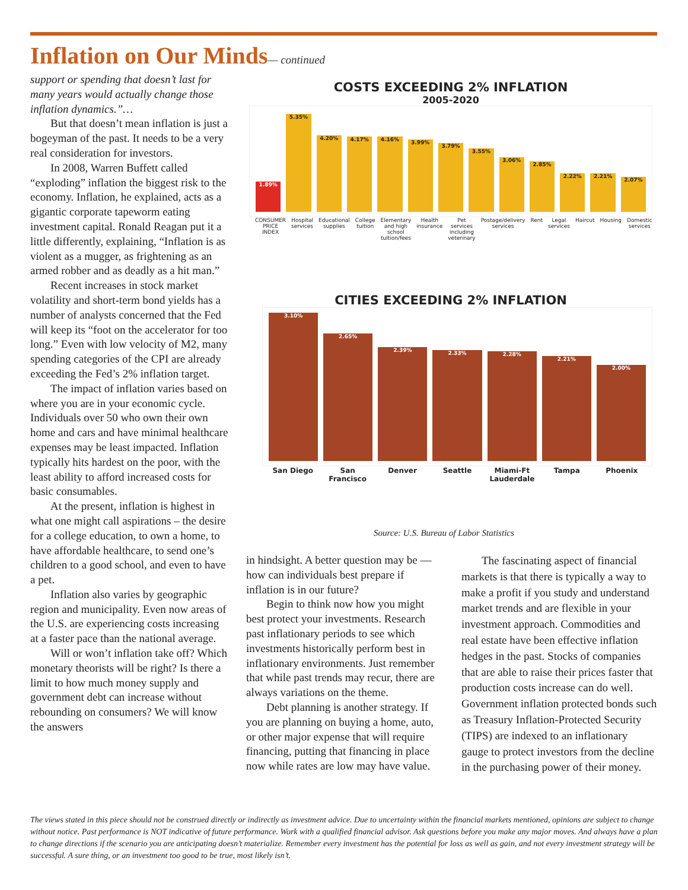Inflation on Our Minds— continued
support or spending that doesn’t last for many years would actually change those inflation dynamics.”…
But that doesn’t mean inflation is just a bogeyman of the past. It needs to be a very real consideration for investors.
In 2008, Warren Buffett called “exploding” inflation the biggest risk to the economy. Inflation, he explained, acts as a gigantic corporate tapeworm eating investment capital. Ronald Reagan put it a little differently, explaining, “Inflation is as violent as a mugger, as frightening as an armed robber and as deadly as a hit man.”
Recent increases in stock market volatility and short-term bond yields has a number of analysts concerned that the Fed will keep its “foot on the accelerator for too long.” Even with low velocity of M2, many spending categories of the CPI are already exceeding the Fed’s 2% inflation target.
The impact of inflation varies based on where you are in your economic cycle. Individuals over 50 who own their own home and cars and have minimal healthcare expenses may be least impacted. Inflation typically hits hardest on the poor, with the least ability to afford increased costs for basic consumables.
At the present, inflation is highest in what one might call aspirations – the desire for a college education, to own a home, to have affordable healthcare, to send one’s children to a good school, and even to have a pet.
Inflation also varies by geographic region and municipality. Even now areas of the U.S. are experiencing costs increasing at a faster pace than the national average.
Will or won’t inflation take off? Which monetary theorists will be right? Is there a limit to how much money supply and government debt can increase without rebounding on consumers? We will know the answers
COSTS EXCEEDING 2% INFLATION
2005-2020
1.89%
5.35%
4.20%
4.17%
4.16%
3.99%
3.79%
3.55%
3.06%
2.85%
2.22%
2.21%
2.07%
CONSUMER PRICE INDEX Hospital services Educational supplies College tuition Elementary and high school tuition/fees Health insurance Pet services including veterinary Postage/delivery services Rent Legal services Haircut Housing Domestic services
CITIES EXCEEDING 2% INFLATION
3.10%
2.65%
2.39%
2.33%
2.28%
2.21%
2.00%
San Diego San Francisco Denver Seattle Miami-Ft Lauderdale Tampa Phoenix
Source: U.S. Bureau of Labor Statistics
in hindsight. A better question may be — how can individuals best prepare if inflation is in our future?
Begin to think now how you might best protect your investments. Research past inflationary periods to see which investments historically perform best in inflationary environments. Just remember that while past trends may recur, there are always variations on the theme.
Debt planning is another strategy. If you are planning on buying a home, auto, or other major expense that will require financing, putting that financing in place now while rates are low may have value.
The fascinating aspect of financial markets is that there is typically a way to make a profit if you study and understand market trends and are flexible in your investment approach. Commodities and real estate have been effective inflation hedges in the past. Stocks of companies that are able to raise their prices faster that production costs increase can do well. Government inflation protected bonds such as Treasury Inflation-Protected Security (TIPS) are indexed to an inflationary gauge to protect investors from the decline in the purchasing power of their money.
The views stated in this piece should not be construed directly or indirectly as investment advice. Due to uncertainty within the financial markets mentioned, opinions are subject to change without notice. Past performance is NOT indicative of future performance. Work with a qualified financial advisor. Ask questions before you make any major moves. And always have a plan to change directions if the scenario you are anticipating doesn’t materialize. Remember every investment has the potential for loss as well as gain, and not every investment strategy will be successful. A sure thing, or an investment too good to be true, most likely isn’t.